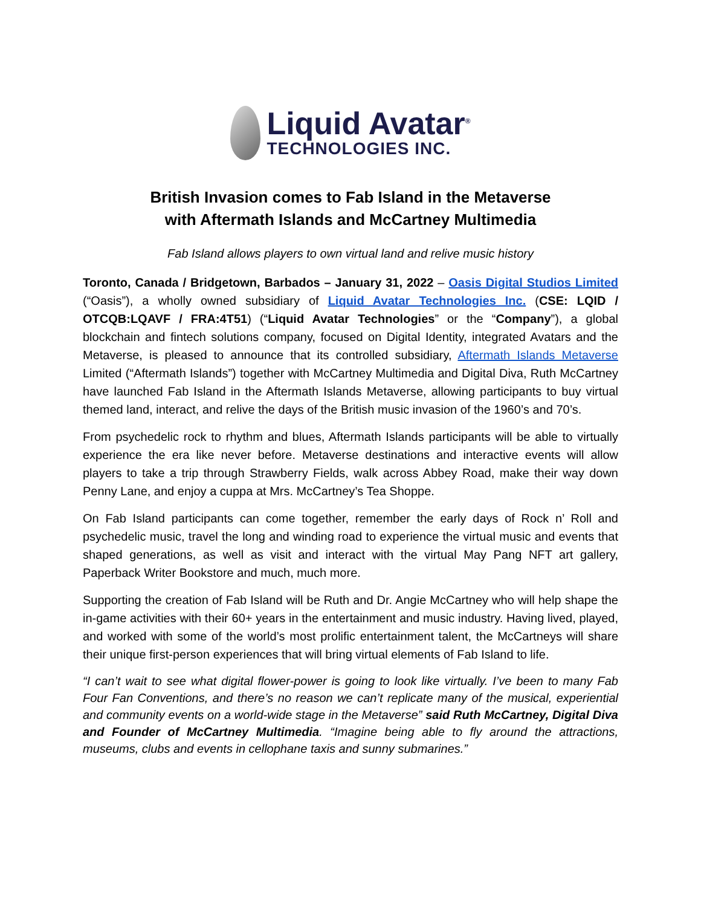Liquid Avatar<sup>®</sup>
TECHNOLOGIES INC.
British Invasion comes to Fab Island in the Metaverse
with Aftermath Islands and McCartney Multimedia
Fab Island allows players to own virtual land and relive music history
Toronto, Canada / Bridgetown, Barbados – January 31, 2022 – Oasis Digital Studios Limited (“Oasis”), a wholly owned subsidiary of Liquid Avatar Technologies Inc. (CSE: LQID / OTCQB:LQAVF / FRA:4T51) (“Liquid Avatar Technologies” or the “Company”), a global blockchain and fintech solutions company, focused on Digital Identity, integrated Avatars and the Metaverse, is pleased to announce that its controlled subsidiary, Aftermath Islands Metaverse Limited (“Aftermath Islands”) together with McCartney Multimedia and Digital Diva, Ruth McCartney have launched Fab Island in the Aftermath Islands Metaverse, allowing participants to buy virtual themed land, interact, and relive the days of the British music invasion of the 1960’s and 70’s.
From psychedelic rock to rhythm and blues, Aftermath Islands participants will be able to virtually experience the era like never before. Metaverse destinations and interactive events will allow players to take a trip through Strawberry Fields, walk across Abbey Road, make their way down Penny Lane, and enjoy a cuppa at Mrs. McCartney’s Tea Shoppe.
On Fab Island participants can come together, remember the early days of Rock n’ Roll and psychedelic music, travel the long and winding road to experience the virtual music and events that shaped generations, as well as visit and interact with the virtual May Pang NFT art gallery, Paperback Writer Bookstore and much, much more.
Supporting the creation of Fab Island will be Ruth and Dr. Angie McCartney who will help shape the in-game activities with their 60+ years in the entertainment and music industry. Having lived, played, and worked with some of the world’s most prolific entertainment talent, the McCartneys will share their unique first-person experiences that will bring virtual elements of Fab Island to life.
“I can’t wait to see what digital flower-power is going to look like virtually. I’ve been to many Fab Four Fan Conventions, and there’s no reason we can’t replicate many of the musical, experiential and community events on a world-wide stage in the Metaverse” said Ruth McCartney, Digital Diva and Founder of McCartney Multimedia. “Imagine being able to fly around the attractions, museums, clubs and events in cellophane taxis and sunny submarines.”